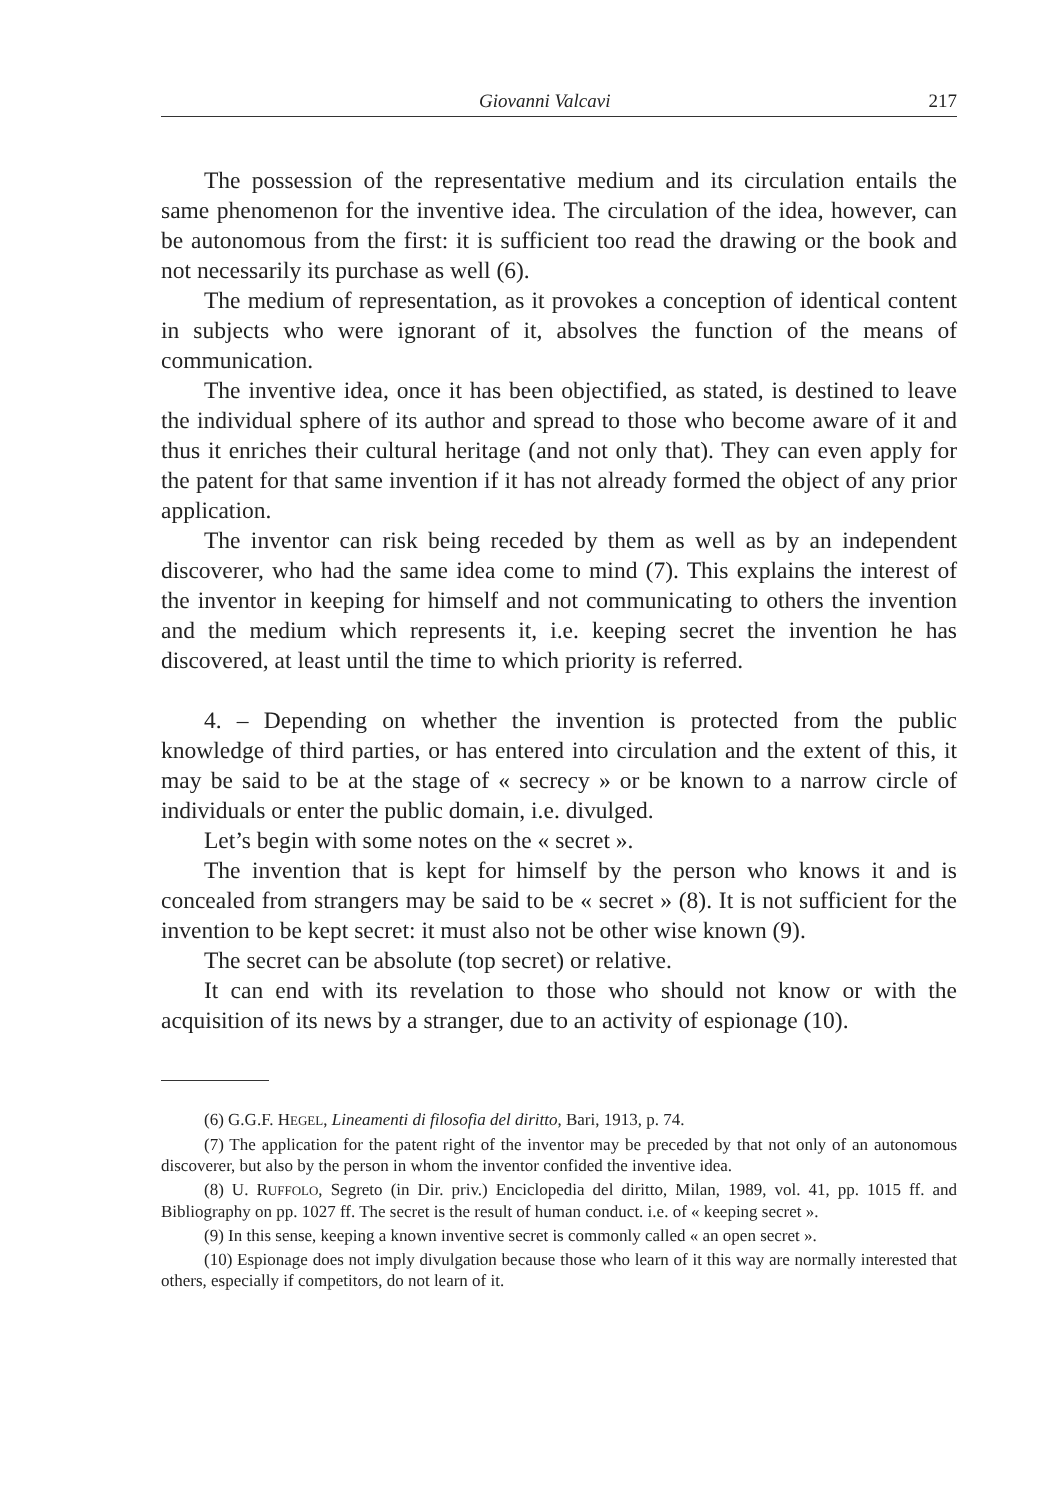Giovanni Valcavi 217
The possession of the representative medium and its circulation entails the same phenomenon for the inventive idea. The circulation of the idea, however, can be autonomous from the first: it is sufficient too read the drawing or the book and not necessarily its purchase as well (6).
The medium of representation, as it provokes a conception of identical content in subjects who were ignorant of it, absolves the function of the means of communication.
The inventive idea, once it has been objectified, as stated, is destined to leave the individual sphere of its author and spread to those who become aware of it and thus it enriches their cultural heritage (and not only that). They can even apply for the patent for that same invention if it has not already formed the object of any prior application.
The inventor can risk being receded by them as well as by an independent discoverer, who had the same idea come to mind (7). This explains the interest of the inventor in keeping for himself and not communicating to others the invention and the medium which represents it, i.e. keeping secret the invention he has discovered, at least until the time to which priority is referred.
4. – Depending on whether the invention is protected from the public knowledge of third parties, or has entered into circulation and the extent of this, it may be said to be at the stage of « secrecy » or be known to a narrow circle of individuals or enter the public domain, i.e. divulged.
Let’s begin with some notes on the « secret ».
The invention that is kept for himself by the person who knows it and is concealed from strangers may be said to be « secret » (8). It is not sufficient for the invention to be kept secret: it must also not be other wise known (9).
The secret can be absolute (top secret) or relative.
It can end with its revelation to those who should not know or with the acquisition of its news by a stranger, due to an activity of espionage (10).
(6) G.G.F. HEGEL, Lineamenti di filosofia del diritto, Bari, 1913, p. 74.
(7) The application for the patent right of the inventor may be preceded by that not only of an autonomous discoverer, but also by the person in whom the inventor confided the inventive idea.
(8) U. RUFFOLO, Segreto (in Dir. priv.) Enciclopedia del diritto, Milan, 1989, vol. 41, pp. 1015 ff. and Bibliography on pp. 1027 ff. The secret is the result of human conduct. i.e. of « keeping secret ».
(9) In this sense, keeping a known inventive secret is commonly called « an open secret ».
(10) Espionage does not imply divulgation because those who learn of it this way are normally interested that others, especially if competitors, do not learn of it.